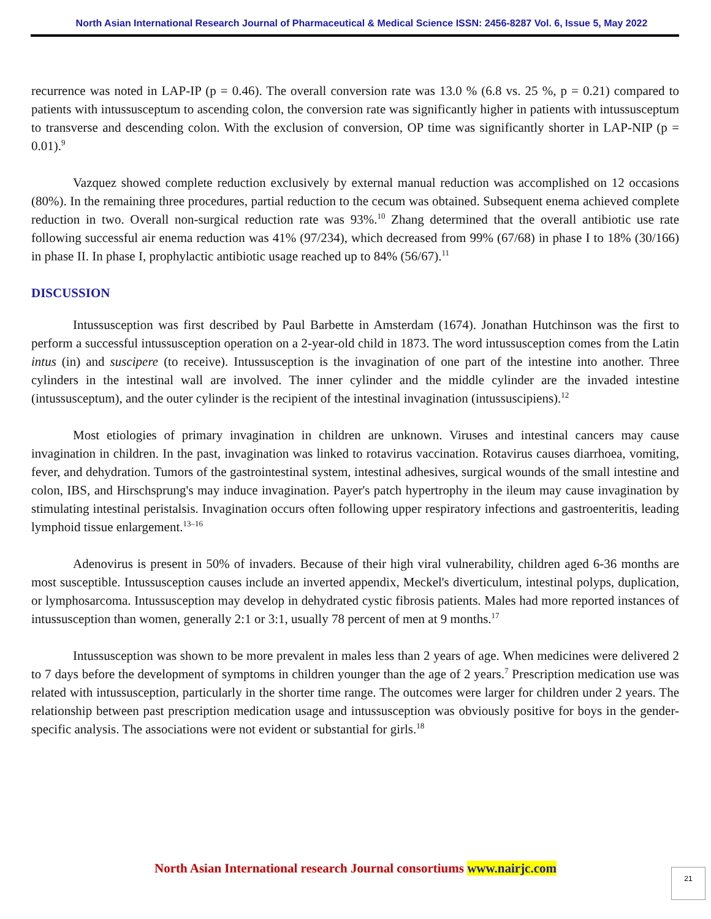North Asian International Research Journal of Pharmaceutical & Medical Science ISSN: 2456-8287 Vol. 6, Issue 5, May 2022
recurrence was noted in LAP-IP (p = 0.46). The overall conversion rate was 13.0 % (6.8 vs. 25 %, p = 0.21) compared to patients with intussusceptum to ascending colon, the conversion rate was significantly higher in patients with intussusceptum to transverse and descending colon. With the exclusion of conversion, OP time was significantly shorter in LAP-NIP (p = 0.01).<sup>9</sup>
Vazquez showed complete reduction exclusively by external manual reduction was accomplished on 12 occasions (80%). In the remaining three procedures, partial reduction to the cecum was obtained. Subsequent enema achieved complete reduction in two. Overall non-surgical reduction rate was 93%.<sup>10</sup> Zhang determined that the overall antibiotic use rate following successful air enema reduction was 41% (97/234), which decreased from 99% (67/68) in phase I to 18% (30/166) in phase II. In phase I, prophylactic antibiotic usage reached up to 84% (56/67).<sup>11</sup>
DISCUSSION
Intussusception was first described by Paul Barbette in Amsterdam (1674). Jonathan Hutchinson was the first to perform a successful intussusception operation on a 2-year-old child in 1873. The word intussusception comes from the Latin intus (in) and suscipere (to receive). Intussusception is the invagination of one part of the intestine into another. Three cylinders in the intestinal wall are involved. The inner cylinder and the middle cylinder are the invaded intestine (intussusceptum), and the outer cylinder is the recipient of the intestinal invagination (intussuscipiens).<sup>12</sup>
Most etiologies of primary invagination in children are unknown. Viruses and intestinal cancers may cause invagination in children. In the past, invagination was linked to rotavirus vaccination. Rotavirus causes diarrhoea, vomiting, fever, and dehydration. Tumors of the gastrointestinal system, intestinal adhesives, surgical wounds of the small intestine and colon, IBS, and Hirschsprung's may induce invagination. Payer's patch hypertrophy in the ileum may cause invagination by stimulating intestinal peristalsis. Invagination occurs often following upper respiratory infections and gastroenteritis, leading lymphoid tissue enlargement.<sup>13–16</sup>
Adenovirus is present in 50% of invaders. Because of their high viral vulnerability, children aged 6-36 months are most susceptible. Intussusception causes include an inverted appendix, Meckel's diverticulum, intestinal polyps, duplication, or lymphosarcoma. Intussusception may develop in dehydrated cystic fibrosis patients. Males had more reported instances of intussusception than women, generally 2:1 or 3:1, usually 78 percent of men at 9 months.<sup>17</sup>
Intussusception was shown to be more prevalent in males less than 2 years of age. When medicines were delivered 2 to 7 days before the development of symptoms in children younger than the age of 2 years.<sup>7</sup> Prescription medication use was related with intussusception, particularly in the shorter time range. The outcomes were larger for children under 2 years. The relationship between past prescription medication usage and intussusception was obviously positive for boys in the gender-specific analysis. The associations were not evident or substantial for girls.<sup>18</sup>
North Asian International research Journal consortiums www.nairjc.com 21